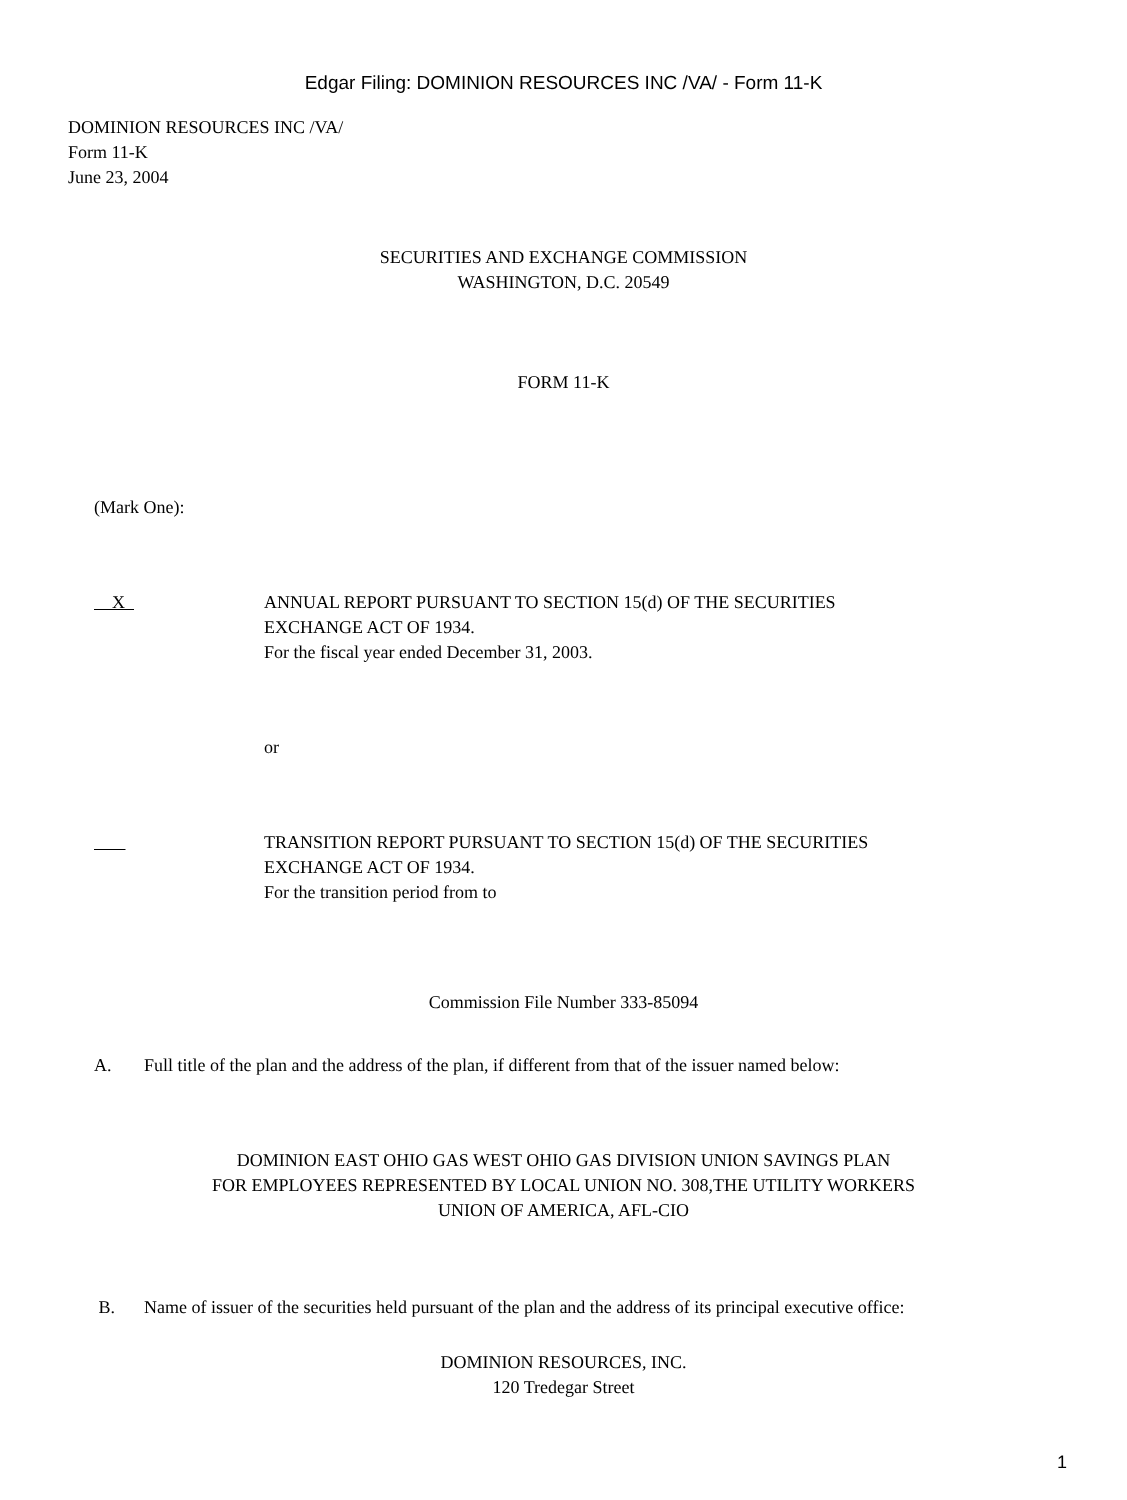Edgar Filing: DOMINION RESOURCES INC /VA/ - Form 11-K
DOMINION RESOURCES INC /VA/
Form 11-K
June 23, 2004
SECURITIES AND EXCHANGE COMMISSION
WASHINGTON, D.C. 20549
FORM 11-K
(Mark One):
X ANNUAL REPORT PURSUANT TO SECTION 15(d) OF THE SECURITIES
EXCHANGE ACT OF 1934.
For the fiscal year ended December 31, 2003.
or
TRANSITION REPORT PURSUANT TO SECTION 15(d) OF THE SECURITIES
EXCHANGE ACT OF 1934.
For the transition period from to
Commission File Number 333-85094
A. Full title of the plan and the address of the plan, if different from that of the issuer named below:
DOMINION EAST OHIO GAS WEST OHIO GAS DIVISION UNION SAVINGS PLAN
FOR EMPLOYEES REPRESENTED BY LOCAL UNION NO. 308,THE UTILITY WORKERS
UNION OF AMERICA, AFL-CIO
B. Name of issuer of the securities held pursuant of the plan and the address of its principal executive office:
DOMINION RESOURCES, INC.
120 Tredegar Street
1